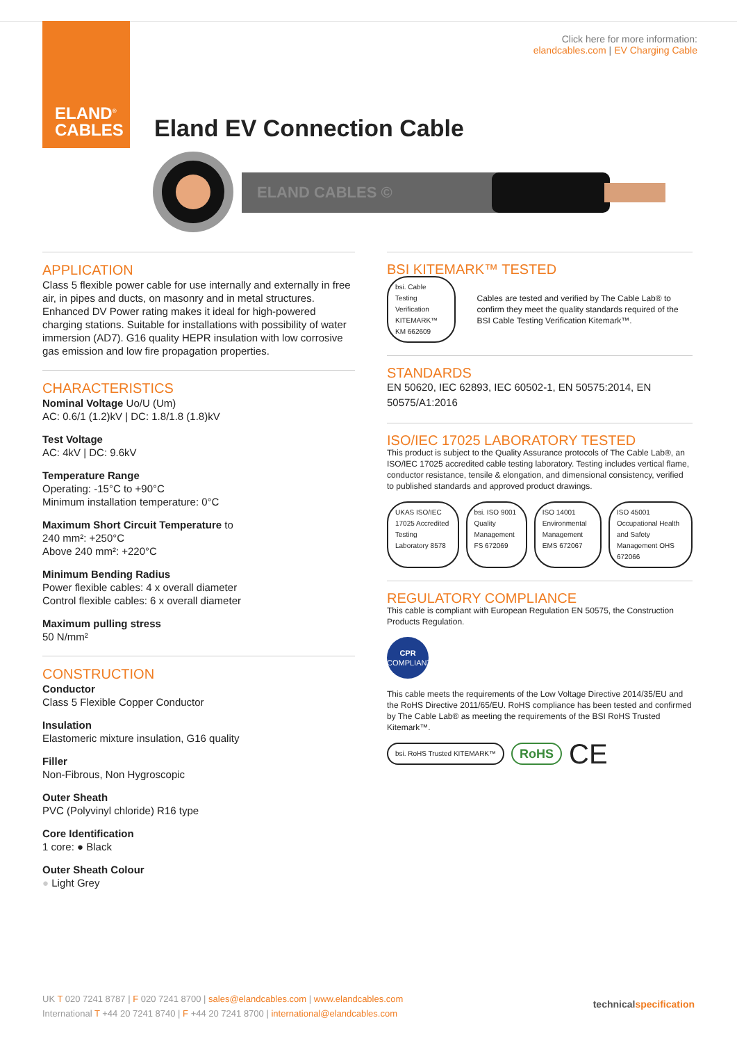ELAND<sup>®</sup>
CABLES
Click here for more information:
elandcables.com | EV Charging Cable
Eland EV Connection Cable
ELAND CABLES ©
APPLICATION
Class 5 flexible power cable for use internally and externally in free air, in pipes and ducts, on masonry and in metal structures. Enhanced DV Power rating makes it ideal for high-powered charging stations. Suitable for installations with possibility of water immersion (AD7). G16 quality HEPR insulation with low corrosive gas emission and low fire propagation properties.
CHARACTERISTICS
Nominal Voltage Uo/U (Um)
AC: 0.6/1 (1.2)kV | DC: 1.8/1.8 (1.8)kV
Test Voltage
AC: 4kV | DC: 9.6kV
Temperature Range
Operating: -15°C to +90°C
Minimum installation temperature: 0°C
Maximum Short Circuit Temperature to
240 mm²: +250°C
Above 240 mm²: +220°C
Minimum Bending Radius
Power flexible cables: 4 x overall diameter
Control flexible cables: 6 x overall diameter
Maximum pulling stress
50 N/mm²
CONSTRUCTION
Conductor
Class 5 Flexible Copper Conductor
Insulation
Elastomeric mixture insulation, G16 quality
Filler
Non-Fibrous, Non Hygroscopic
Outer Sheath
PVC (Polyvinyl chloride) R16 type
Core Identification
1 core: ● Black
Outer Sheath Colour
● Light Grey
BSI KITEMARK™ TESTED
bsi. Cable Testing Verification KITEMARK™
KM 662609
Cables are tested and verified by The Cable Lab® to confirm they meet the quality standards required of the BSI Cable Testing Verification Kitemark™.
STANDARDS
EN 50620, IEC 62893, IEC 60502-1, EN 50575:2014, EN 50575/A1:2016
ISO/IEC 17025 LABORATORY TESTED
This product is subject to the Quality Assurance protocols of The Cable Lab®, an ISO/IEC 17025 accredited cable testing laboratory. Testing includes vertical flame, conductor resistance, tensile & elongation, and dimensional consistency, verified to published standards and approved product drawings.
UKAS ISO/IEC 17025 Accredited Testing Laboratory 8578
bsi. ISO 9001 Quality Management FS 672069
ISO 14001 Environmental Management EMS 672067
ISO 45001 Occupational Health and Safety Management OHS 672066
REGULATORY COMPLIANCE
This cable is compliant with European Regulation EN 50575, the Construction Products Regulation.
CPR
COMPLIANT
This cable meets the requirements of the Low Voltage Directive 2014/35/EU and the RoHS Directive 2011/65/EU. RoHS compliance has been tested and confirmed by The Cable Lab® as meeting the requirements of the BSI RoHS Trusted Kitemark™.
bsi. RoHS Trusted KITEMARK™
RoHS
CE
UK T 020 7241 8787 | F 020 7241 8700 | sales@elandcables.com | www.elandcables.com
International T +44 20 7241 8740 | F +44 20 7241 8700 | international@elandcables.com
technicalspecification